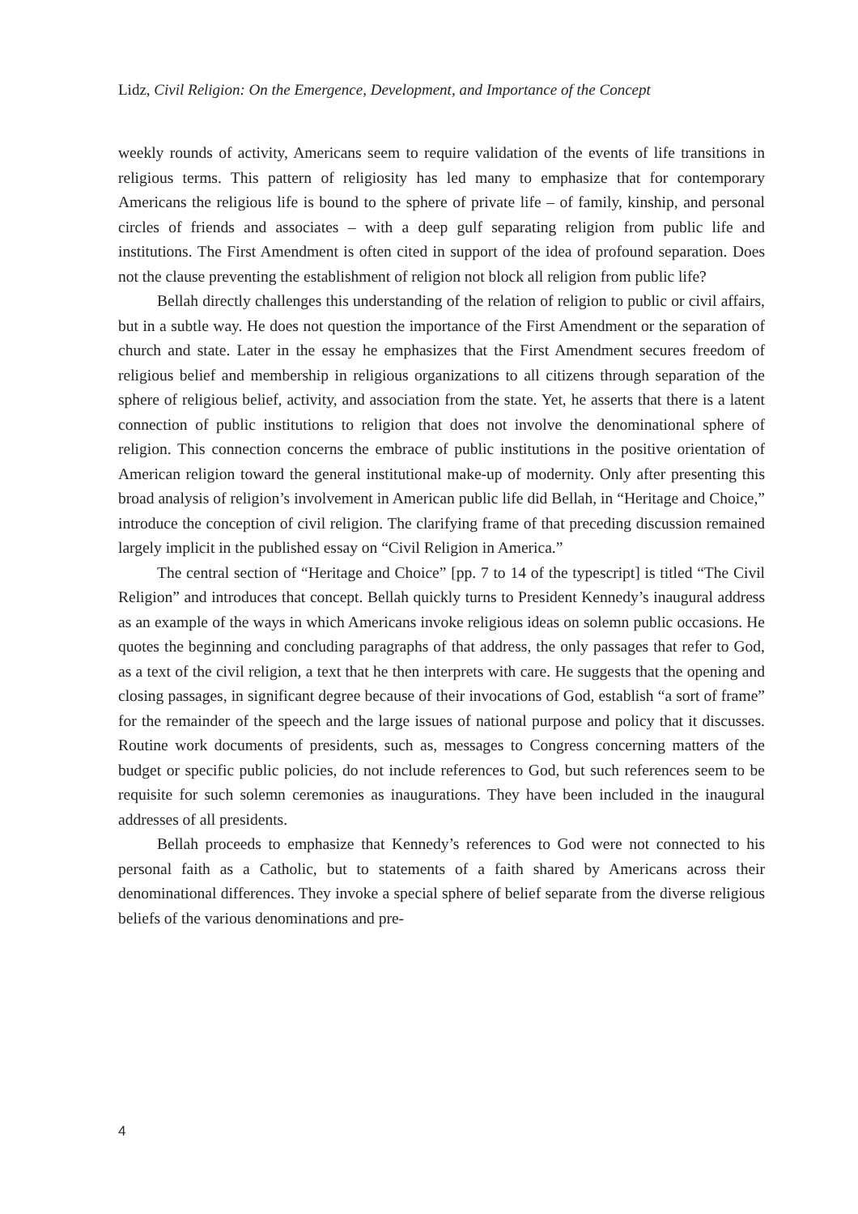Lidz, Civil Religion: On the Emergence, Development, and Importance of the Concept
weekly rounds of activity, Americans seem to require validation of the events of life transitions in religious terms. This pattern of religiosity has led many to emphasize that for contemporary Americans the religious life is bound to the sphere of private life – of family, kinship, and personal circles of friends and associates – with a deep gulf separating religion from public life and institutions. The First Amendment is often cited in support of the idea of profound separation. Does not the clause preventing the establishment of religion not block all religion from public life?
Bellah directly challenges this understanding of the relation of religion to public or civil affairs, but in a subtle way. He does not question the importance of the First Amendment or the separation of church and state. Later in the essay he emphasizes that the First Amendment secures freedom of religious belief and membership in religious organizations to all citizens through separation of the sphere of religious belief, activity, and association from the state. Yet, he asserts that there is a latent connection of public institutions to religion that does not involve the denominational sphere of religion. This connection concerns the embrace of public institutions in the positive orientation of American religion toward the general institutional make-up of modernity. Only after presenting this broad analysis of religion’s involvement in American public life did Bellah, in “Heritage and Choice,” introduce the conception of civil religion. The clarifying frame of that preceding discussion remained largely implicit in the published essay on “Civil Religion in America.”
The central section of “Heritage and Choice” [pp. 7 to 14 of the typescript] is titled “The Civil Religion” and introduces that concept. Bellah quickly turns to President Kennedy’s inaugural address as an example of the ways in which Americans invoke religious ideas on solemn public occasions. He quotes the beginning and concluding paragraphs of that address, the only passages that refer to God, as a text of the civil religion, a text that he then interprets with care. He suggests that the opening and closing passages, in significant degree because of their invocations of God, establish “a sort of frame” for the remainder of the speech and the large issues of national purpose and policy that it discusses. Routine work documents of presidents, such as, messages to Congress concerning matters of the budget or specific public policies, do not include references to God, but such references seem to be requisite for such solemn ceremonies as inaugurations. They have been included in the inaugural addresses of all presidents.
Bellah proceeds to emphasize that Kennedy’s references to God were not connected to his personal faith as a Catholic, but to statements of a faith shared by Americans across their denominational differences. They invoke a special sphere of belief separate from the diverse religious beliefs of the various denominations and pre-
4